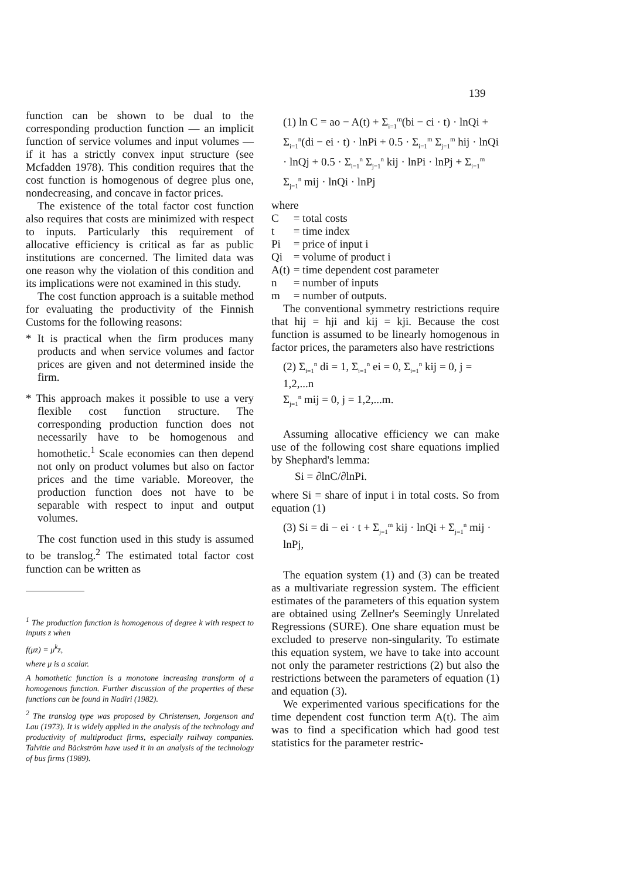139
function can be shown to be dual to the corresponding production function — an implicit function of service volumes and input volumes — if it has a strictly convex input structure (see Mcfadden 1978). This condition requires that the cost function is homogenous of degree plus one, nondecreasing, and concave in factor prices.
The existence of the total factor cost function also requires that costs are minimized with respect to inputs. Particularly this requirement of allocative efficiency is critical as far as public institutions are concerned. The limited data was one reason why the violation of this condition and its implications were not examined in this study.
The cost function approach is a suitable method for evaluating the productivity of the Finnish Customs for the following reasons:
* It is practical when the firm produces many products and when service volumes and factor prices are given and not determined inside the firm.
* This approach makes it possible to use a very flexible cost function structure. The corresponding production function does not necessarily have to be homogenous and homothetic.<sup>1</sup> Scale economies can then depend not only on product volumes but also on factor prices and the time variable. Moreover, the production function does not have to be separable with respect to input and output volumes.
The cost function used in this study is assumed to be translog.<sup>2</sup> The estimated total factor cost function can be written as
<sup>1</sup> The production function is homogenous of degree k with respect to inputs z when
f(μz) = μ<sup>k</sup>z,
where μ is a scalar.
A homothetic function is a monotone increasing transform of a homogenous function. Further discussion of the properties of these functions can be found in Nadiri (1982).
<sup>2</sup> The translog type was proposed by Christensen, Jorgenson and Lau (1973). It is widely applied in the analysis of the technology and productivity of multiproduct firms, especially railway companies. Talvitie and Bäckström have used it in an analysis of the technology of bus firms (1989).
(1) ln C = ao − A(t) + Σ<sub>i=1</sub><sup>m</sup>(bi − ci · t) · lnQi + Σ<sub>i=1</sub><sup>n</sup>(di − ei · t) · lnPi + 0.5 · Σ<sub>i=1</sub><sup>m</sup> Σ<sub>j=1</sub><sup>m</sup> hij · lnQi · lnQj + 0.5 · Σ<sub>i=1</sub><sup>n</sup> Σ<sub>j=1</sub><sup>n</sup> kij · lnPi · lnPj + Σ<sub>i=1</sub><sup>m</sup> Σ<sub>j=1</sub><sup>n</sup> mij · lnQi · lnPj
where
| C | = total costs |
| t | = time index |
| Pi | = price of input i |
| Qi | = volume of product i |
| A(t) | = time dependent cost parameter |
| n | = number of inputs |
| m | = number of outputs. |
The conventional symmetry restrictions require that hij = hji and kij = kji. Because the cost function is assumed to be linearly homogenous in factor prices, the parameters also have restrictions
(2) Σ<sub>i=1</sub><sup>n</sup> di = 1, Σ<sub>i=1</sub><sup>n</sup> ei = 0, Σ<sub>i=1</sub><sup>n</sup> kij = 0, j = 1,2,...n
Σ<sub>j=1</sub><sup>n</sup> mij = 0, j = 1,2,...m.
Assuming allocative efficiency we can make use of the following cost share equations implied by Shephard's lemma:
Si = ∂lnC/∂lnPi.
where Si = share of input i in total costs. So from equation (1)
(3) Si = di − ei · t + Σ<sub>j=1</sub><sup>m</sup> kij · lnQi + Σ<sub>j=1</sub><sup>n</sup> mij · lnPj,
The equation system (1) and (3) can be treated as a multivariate regression system. The efficient estimates of the parameters of this equation system are obtained using Zellner's Seemingly Unrelated Regressions (SURE). One share equation must be excluded to preserve non-singularity. To estimate this equation system, we have to take into account not only the parameter restrictions (2) but also the restrictions between the parameters of equation (1) and equation (3).
We experimented various specifications for the time dependent cost function term A(t). The aim was to find a specification which had good test statistics for the parameter restric-